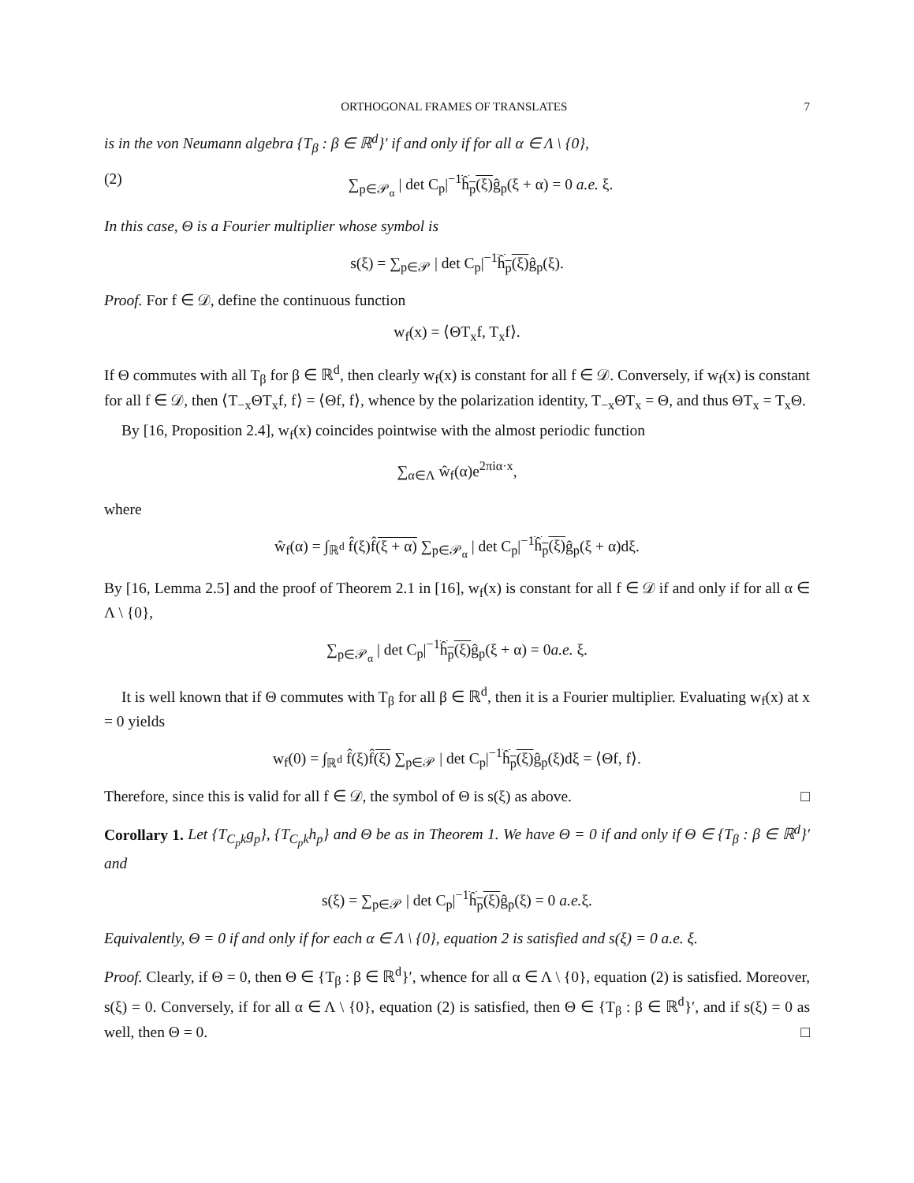ORTHOGONAL FRAMES OF TRANSLATES 7
is in the von Neumann algebra {T<sub>β</sub> : β ∈ ℝ<sup>d</sup>}′ if and only if for all α ∈ Λ \ {0},
(2) ∑<sub>p∈𝒫<sub>α</sub></sub> | det C<sub>p</sub>|<sup>−1</sup>ĥ<sub>p</sub>(ξ) ĝ<sub>p</sub>(ξ + α) = 0 a.e. ξ.
In this case, Θ is a Fourier multiplier whose symbol is
s(ξ) = ∑<sub>p∈𝒫</sub> | det C<sub>p</sub>|<sup>−1</sup>ĥ<sub>p</sub>(ξ) ĝ<sub>p</sub>(ξ).
Proof. For f ∈ 𝒟, define the continuous function
w<sub>f</sub>(x) = ⟨ΘT<sub>x</sub>f, T<sub>x</sub>f⟩.
If Θ commutes with all T<sub>β</sub> for β ∈ ℝ<sup>d</sup>, then clearly w<sub>f</sub>(x) is constant for all f ∈ 𝒟. Conversely, if w<sub>f</sub>(x) is constant for all f ∈ 𝒟, then ⟨T<sub>−x</sub>ΘT<sub>x</sub>f, f⟩ = ⟨Θf, f⟩, whence by the polarization identity, T<sub>−x</sub>ΘT<sub>x</sub> = Θ, and thus ΘT<sub>x</sub> = T<sub>x</sub>Θ.
By [16, Proposition 2.4], w<sub>f</sub>(x) coincides pointwise with the almost periodic function
∑<sub>α∈Λ</sub> ŵ<sub>f</sub>(α)e<sup>2πiα·x</sup>,
where
ŵ<sub>f</sub>(α) = ∫<sub>ℝ<sup>d</sup></sub> f̂(ξ)f̂(ξ + α) ∑<sub>p∈𝒫<sub>α</sub></sub> | det C<sub>p</sub>|<sup>−1</sup>ĥ<sub>p</sub>(ξ) ĝ<sub>p</sub>(ξ + α)dξ.
By [16, Lemma 2.5] and the proof of Theorem 2.1 in [16], w<sub>f</sub>(x) is constant for all f ∈ 𝒟 if and only if for all α ∈ Λ \ {0},
∑<sub>p∈𝒫<sub>α</sub></sub> | det C<sub>p</sub>|<sup>−1</sup>ĥ<sub>p</sub>(ξ) ĝ<sub>p</sub>(ξ + α) = 0a.e. ξ.
It is well known that if Θ commutes with T<sub>β</sub> for all β ∈ ℝ<sup>d</sup>, then it is a Fourier multiplier. Evaluating w<sub>f</sub>(x) at x = 0 yields
w<sub>f</sub>(0) = ∫<sub>ℝ<sup>d</sup></sub> f̂(ξ)f̂(ξ) ∑<sub>p∈𝒫</sub> | det C<sub>p</sub>|<sup>−1</sup>ĥ<sub>p</sub>(ξ) ĝ<sub>p</sub>(ξ)dξ = ⟨Θf, f⟩.
Therefore, since this is valid for all f ∈ 𝒟, the symbol of Θ is s(ξ) as above. □
Corollary 1. Let {T<sub>C<sub>p</sub>k</sub>g<sub>p</sub>}, {T<sub>C<sub>p</sub>k</sub>h<sub>p</sub>} and Θ be as in Theorem 1. We have Θ = 0 if and only if Θ ∈ {T<sub>β</sub> : β ∈ ℝ<sup>d</sup>}′ and
s(ξ) = ∑<sub>p∈𝒫</sub> | det C<sub>p</sub>|<sup>−1</sup>ĥ<sub>p</sub>(ξ) ĝ<sub>p</sub>(ξ) = 0 a.e. ξ.
Equivalently, Θ = 0 if and only if for each α ∈ Λ \ {0}, equation 2 is satisfied and s(ξ) = 0 a.e. ξ.
Proof. Clearly, if Θ = 0, then Θ ∈ {T<sub>β</sub> : β ∈ ℝ<sup>d</sup>}′, whence for all α ∈ Λ \ {0}, equation (2) is satisfied. Moreover, s(ξ) = 0. Conversely, if for all α ∈ Λ \ {0}, equation (2) is satisfied, then Θ ∈ {T<sub>β</sub> : β ∈ ℝ<sup>d</sup>}′, and if s(ξ) = 0 as well, then Θ = 0. □